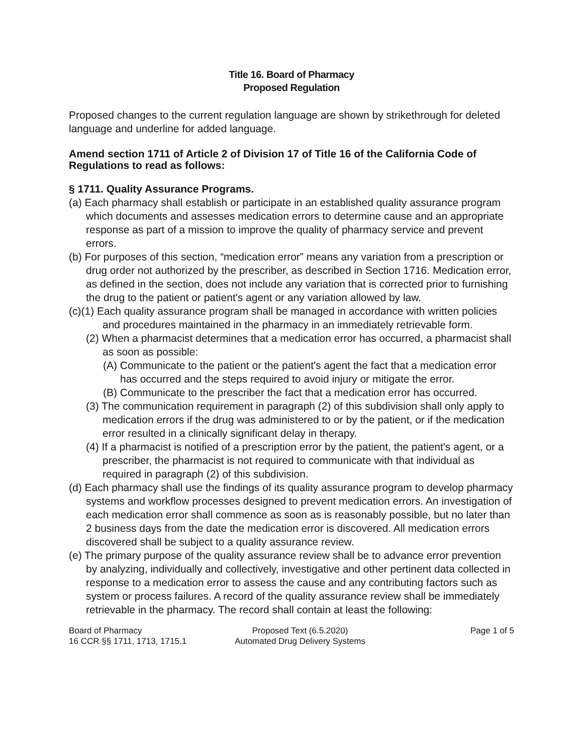Title 16. Board of Pharmacy
Proposed Regulation
Proposed changes to the current regulation language are shown by strikethrough for deleted language and underline for added language.
Amend section 1711 of Article 2 of Division 17 of Title 16 of the California Code of Regulations to read as follows:
§ 1711. Quality Assurance Programs.
(a) Each pharmacy shall establish or participate in an established quality assurance program which documents and assesses medication errors to determine cause and an appropriate response as part of a mission to improve the quality of pharmacy service and prevent errors.
(b) For purposes of this section, “medication error” means any variation from a prescription or drug order not authorized by the prescriber, as described in Section 1716. Medication error, as defined in the section, does not include any variation that is corrected prior to furnishing the drug to the patient or patient's agent or any variation allowed by law.
(c)(1) Each quality assurance program shall be managed in accordance with written policies and procedures maintained in the pharmacy in an immediately retrievable form.
(2) When a pharmacist determines that a medication error has occurred, a pharmacist shall as soon as possible:
(A) Communicate to the patient or the patient's agent the fact that a medication error has occurred and the steps required to avoid injury or mitigate the error.
(B) Communicate to the prescriber the fact that a medication error has occurred.
(3) The communication requirement in paragraph (2) of this subdivision shall only apply to medication errors if the drug was administered to or by the patient, or if the medication error resulted in a clinically significant delay in therapy.
(4) If a pharmacist is notified of a prescription error by the patient, the patient's agent, or a prescriber, the pharmacist is not required to communicate with that individual as required in paragraph (2) of this subdivision.
(d) Each pharmacy shall use the findings of its quality assurance program to develop pharmacy systems and workflow processes designed to prevent medication errors. An investigation of each medication error shall commence as soon as is reasonably possible, but no later than 2 business days from the date the medication error is discovered. All medication errors discovered shall be subject to a quality assurance review.
(e) The primary purpose of the quality assurance review shall be to advance error prevention by analyzing, individually and collectively, investigative and other pertinent data collected in response to a medication error to assess the cause and any contributing factors such as system or process failures. A record of the quality assurance review shall be immediately retrievable in the pharmacy. The record shall contain at least the following:
Board of Pharmacy
16 CCR §§ 1711, 1713, 1715.1
Proposed Text (6.5.2020)
Automated Drug Delivery Systems
Page 1 of 5